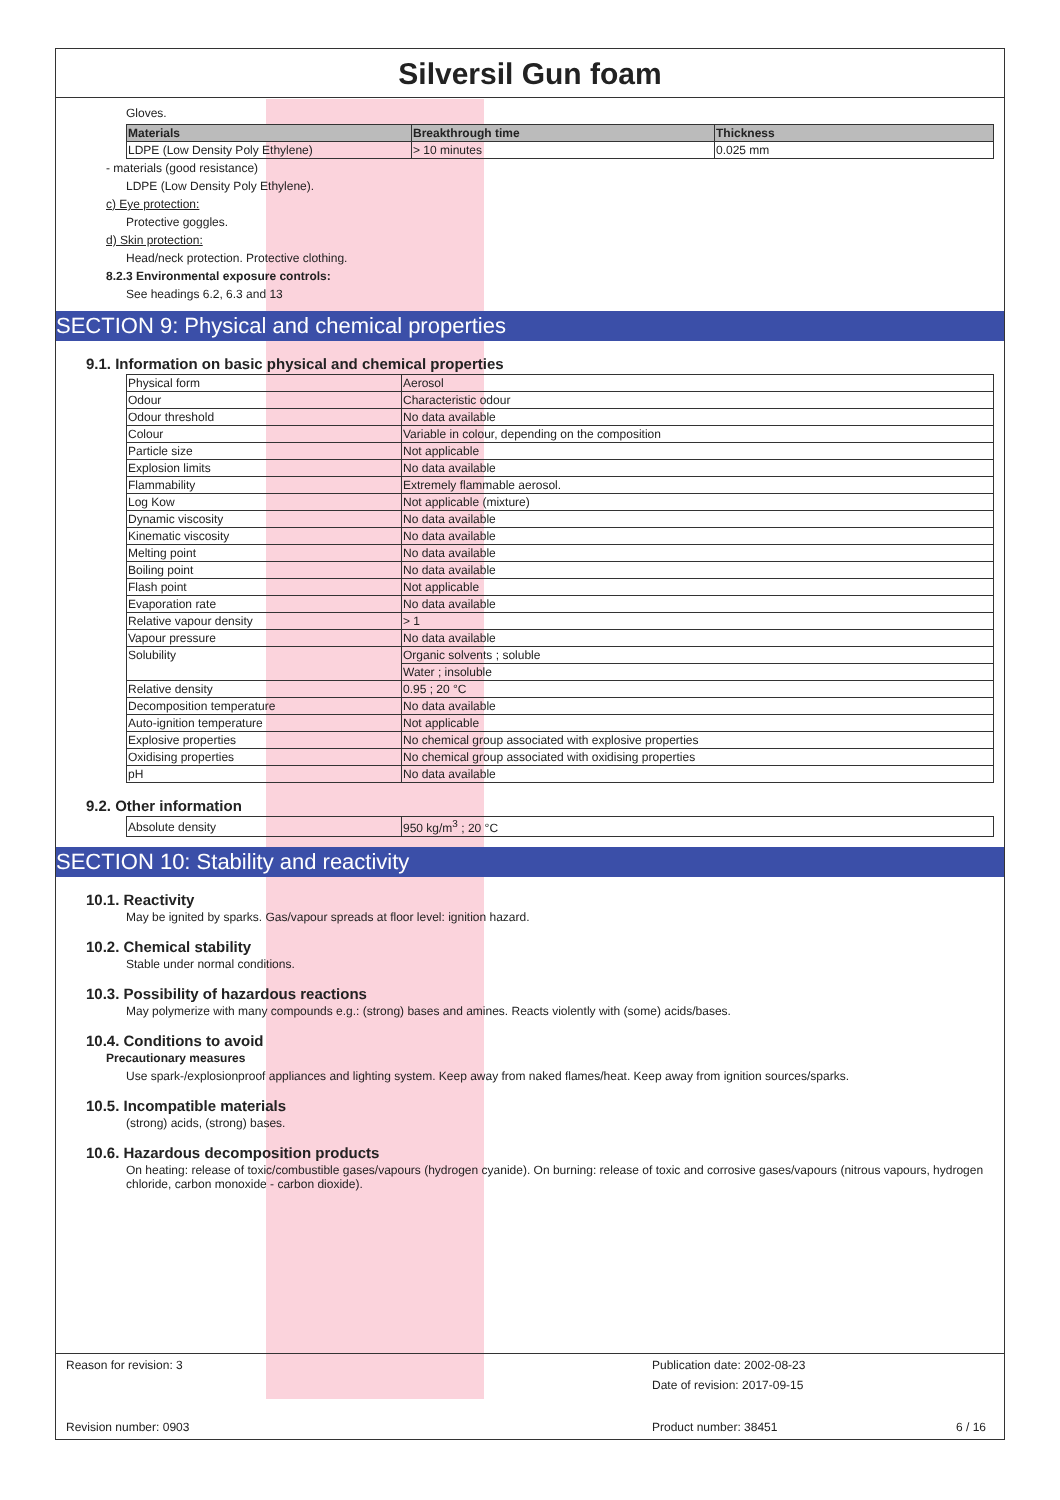Silversil Gun foam
Gloves.
| Materials | Breakthrough time | Thickness |
| --- | --- | --- |
| LDPE (Low Density Poly Ethylene) | > 10 minutes | 0.025 mm |
- materials (good resistance)
LDPE (Low Density Poly Ethylene).
c) Eye protection:
Protective goggles.
d) Skin protection:
Head/neck protection. Protective clothing.
8.2.3 Environmental exposure controls:
See headings 6.2, 6.3 and 13
SECTION 9: Physical and chemical properties
9.1. Information on basic physical and chemical properties
| Physical form | Aerosol |
| Odour | Characteristic odour |
| Odour threshold | No data available |
| Colour | Variable in colour, depending on the composition |
| Particle size | Not applicable |
| Explosion limits | No data available |
| Flammability | Extremely flammable aerosol. |
| Log Kow | Not applicable (mixture) |
| Dynamic viscosity | No data available |
| Kinematic viscosity | No data available |
| Melting point | No data available |
| Boiling point | No data available |
| Flash point | Not applicable |
| Evaporation rate | No data available |
| Relative vapour density | > 1 |
| Vapour pressure | No data available |
| Solubility | Organic solvents ; soluble |
| | Water ; insoluble |
| Relative density | 0.95 ; 20 °C |
| Decomposition temperature | No data available |
| Auto-ignition temperature | Not applicable |
| Explosive properties | No chemical group associated with explosive properties |
| Oxidising properties | No chemical group associated with oxidising properties |
| pH | No data available |
9.2. Other information
| Absolute density | 950 kg/m<sup>3</sup> ; 20 °C |
SECTION 10: Stability and reactivity
10.1. Reactivity
May be ignited by sparks. Gas/vapour spreads at floor level: ignition hazard.
10.2. Chemical stability
Stable under normal conditions.
10.3. Possibility of hazardous reactions
May polymerize with many compounds e.g.: (strong) bases and amines. Reacts violently with (some) acids/bases.
10.4. Conditions to avoid
Precautionary measures
Use spark-/explosionproof appliances and lighting system. Keep away from naked flames/heat. Keep away from ignition sources/sparks.
10.5. Incompatible materials
(strong) acids, (strong) bases.
10.6. Hazardous decomposition products
On heating: release of toxic/combustible gases/vapours (hydrogen cyanide). On burning: release of toxic and corrosive gases/vapours (nitrous vapours, hydrogen chloride, carbon monoxide - carbon dioxide).
Reason for revision: 3
Publication date: 2002-08-23
Date of revision: 2017-09-15
Revision number: 0903 Product number: 38451 6 / 16